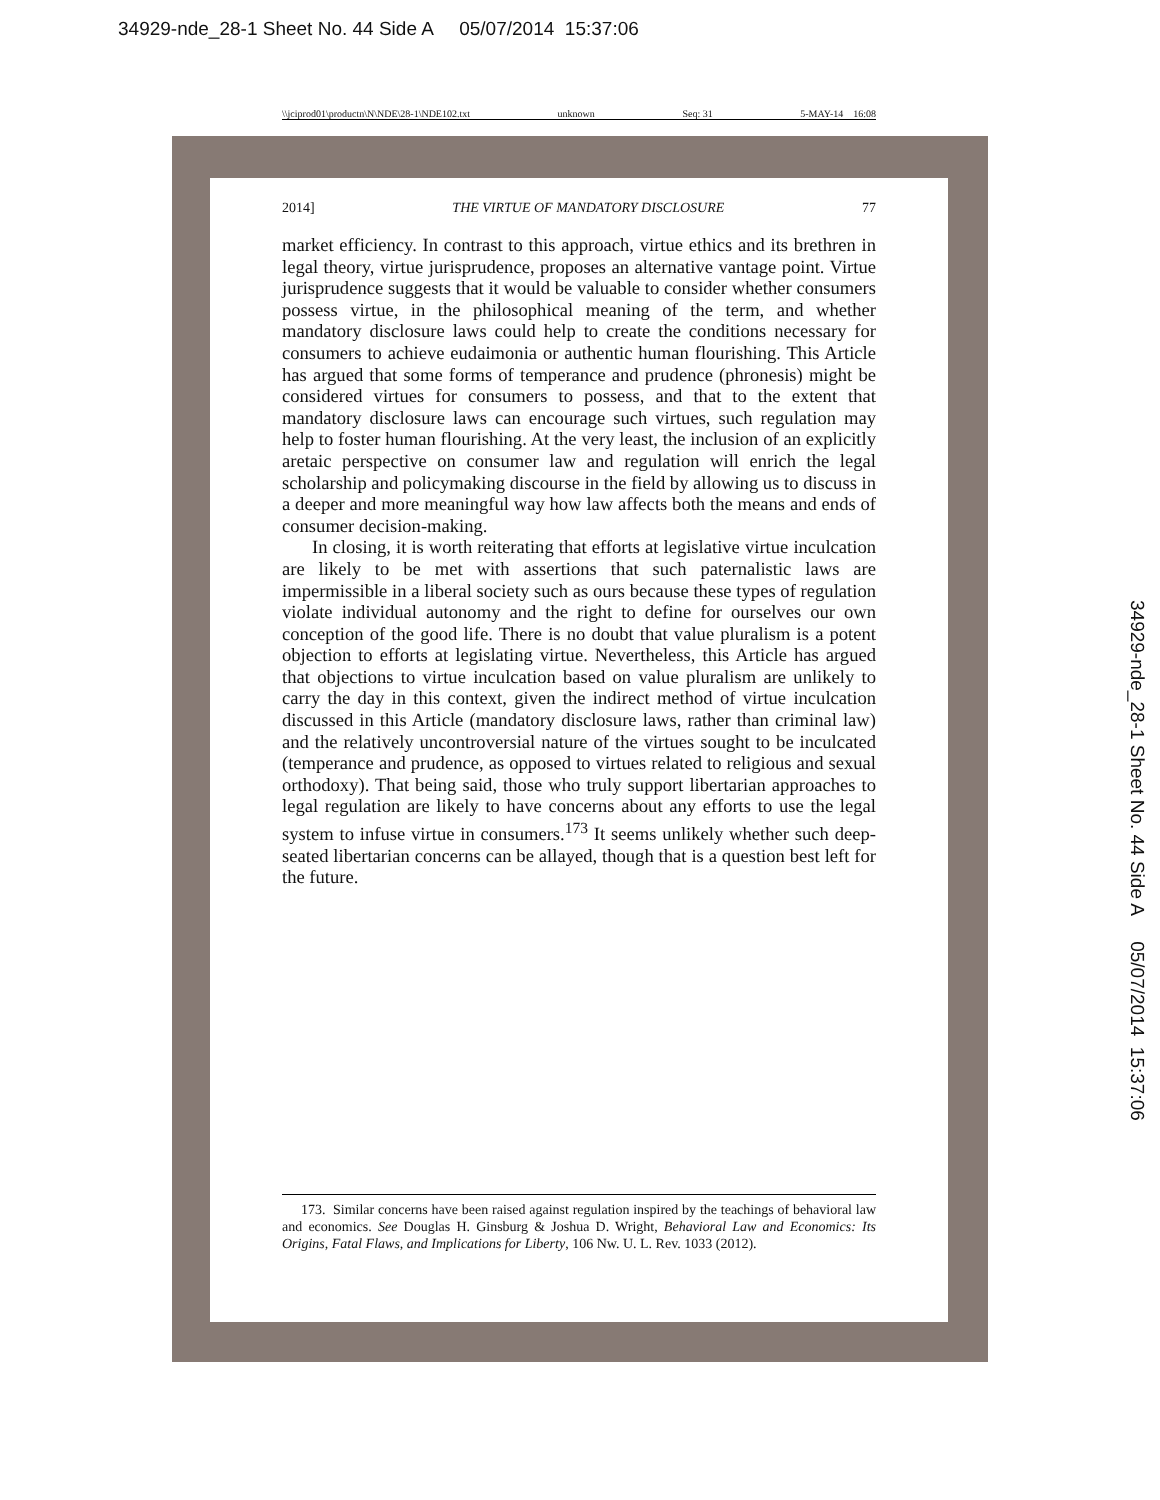34929-nde_28-1 Sheet No. 44 Side A 05/07/2014 15:37:06
\\jciprod01\productn\N\NDE\28-1\NDE102.txt unknown Seq: 31 5-MAY-14 16:08
2014] THE VIRTUE OF MANDATORY DISCLOSURE 77
market efficiency. In contrast to this approach, virtue ethics and its brethren in legal theory, virtue jurisprudence, proposes an alternative vantage point. Virtue jurisprudence suggests that it would be valuable to consider whether consumers possess virtue, in the philosophical meaning of the term, and whether mandatory disclosure laws could help to create the conditions necessary for consumers to achieve eudaimonia or authentic human flourishing. This Article has argued that some forms of temperance and prudence (phronesis) might be considered virtues for consumers to possess, and that to the extent that mandatory disclosure laws can encourage such virtues, such regulation may help to foster human flourishing. At the very least, the inclusion of an explicitly aretaic perspective on consumer law and regulation will enrich the legal scholarship and policymaking discourse in the field by allowing us to discuss in a deeper and more meaningful way how law affects both the means and ends of consumer decision-making.
In closing, it is worth reiterating that efforts at legislative virtue inculcation are likely to be met with assertions that such paternalistic laws are impermissible in a liberal society such as ours because these types of regulation violate individual autonomy and the right to define for ourselves our own conception of the good life. There is no doubt that value pluralism is a potent objection to efforts at legislating virtue. Nevertheless, this Article has argued that objections to virtue inculcation based on value pluralism are unlikely to carry the day in this context, given the indirect method of virtue inculcation discussed in this Article (mandatory disclosure laws, rather than criminal law) and the relatively uncontroversial nature of the virtues sought to be inculcated (temperance and prudence, as opposed to virtues related to religious and sexual orthodoxy). That being said, those who truly support libertarian approaches to legal regulation are likely to have concerns about any efforts to use the legal system to infuse virtue in consumers.<sup>173</sup> It seems unlikely whether such deep-seated libertarian concerns can be allayed, though that is a question best left for the future.
173. Similar concerns have been raised against regulation inspired by the teachings of behavioral law and economics. See Douglas H. Ginsburg & Joshua D. Wright, Behavioral Law and Economics: Its Origins, Fatal Flaws, and Implications for Liberty, 106 Nw. U. L. Rev. 1033 (2012).
34929-nde_28-1 Sheet No. 44 Side A 05/07/2014 15:37:06